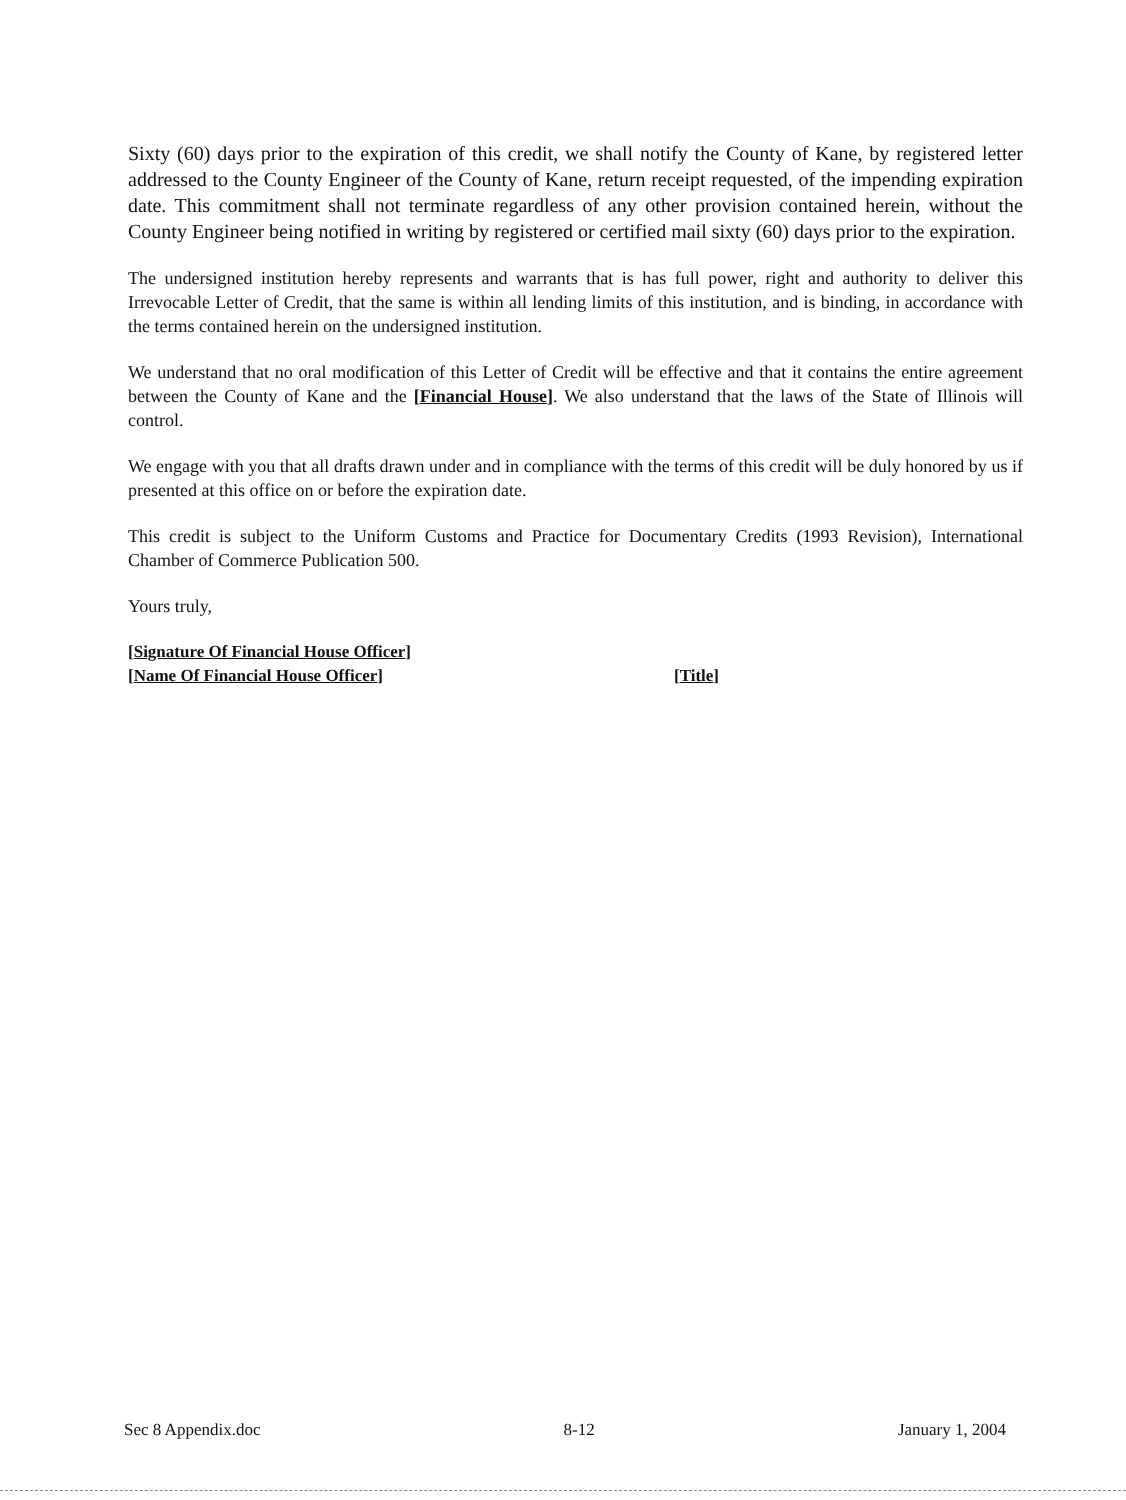Sixty (60) days prior to the expiration of this credit, we shall notify the County of Kane, by registered letter addressed to the County Engineer of the County of Kane, return receipt requested, of the impending expiration date. This commitment shall not terminate regardless of any other provision contained herein, without the County Engineer being notified in writing by registered or certified mail sixty (60) days prior to the expiration.
The undersigned institution hereby represents and warrants that is has full power, right and authority to deliver this Irrevocable Letter of Credit, that the same is within all lending limits of this institution, and is binding, in accordance with the terms contained herein on the undersigned institution.
We understand that no oral modification of this Letter of Credit will be effective and that it contains the entire agreement between the County of Kane and the [Financial House]. We also understand that the laws of the State of Illinois will control.
We engage with you that all drafts drawn under and in compliance with the terms of this credit will be duly honored by us if presented at this office on or before the expiration date.
This credit is subject to the Uniform Customs and Practice for Documentary Credits (1993 Revision), International Chamber of Commerce Publication 500.
Yours truly,
[Signature Of Financial House Officer]
[Name Of Financial House Officer] [Title]
Sec 8 Appendix.doc 8-12 January 1, 2004